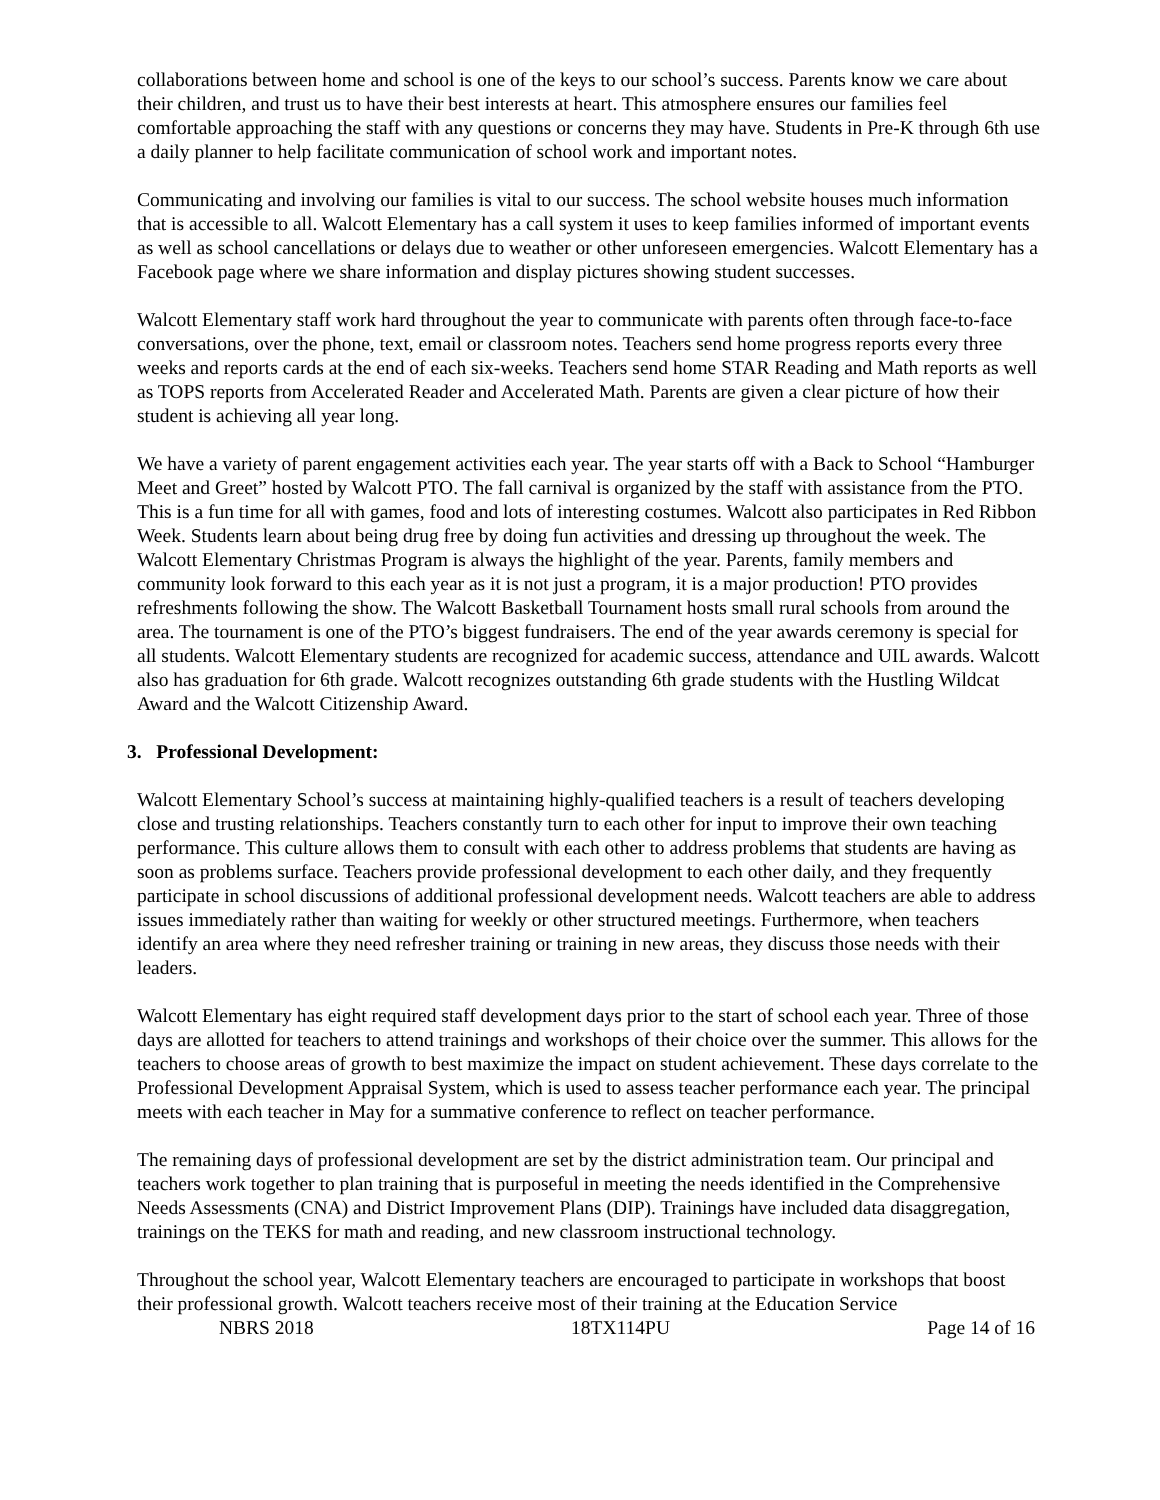collaborations between home and school is one of the keys to our school’s success. Parents know we care about their children, and trust us to have their best interests at heart. This atmosphere ensures our families feel comfortable approaching the staff with any questions or concerns they may have. Students in Pre-K through 6th use a daily planner to help facilitate communication of school work and important notes.
Communicating and involving our families is vital to our success. The school website houses much information that is accessible to all. Walcott Elementary has a call system it uses to keep families informed of important events as well as school cancellations or delays due to weather or other unforeseen emergencies. Walcott Elementary has a Facebook page where we share information and display pictures showing student successes.
Walcott Elementary staff work hard throughout the year to communicate with parents often through face-to-face conversations, over the phone, text, email or classroom notes. Teachers send home progress reports every three weeks and reports cards at the end of each six-weeks. Teachers send home STAR Reading and Math reports as well as TOPS reports from Accelerated Reader and Accelerated Math. Parents are given a clear picture of how their student is achieving all year long.
We have a variety of parent engagement activities each year. The year starts off with a Back to School “Hamburger Meet and Greet” hosted by Walcott PTO. The fall carnival is organized by the staff with assistance from the PTO. This is a fun time for all with games, food and lots of interesting costumes. Walcott also participates in Red Ribbon Week. Students learn about being drug free by doing fun activities and dressing up throughout the week. The Walcott Elementary Christmas Program is always the highlight of the year. Parents, family members and community look forward to this each year as it is not just a program, it is a major production! PTO provides refreshments following the show. The Walcott Basketball Tournament hosts small rural schools from around the area. The tournament is one of the PTO’s biggest fundraisers. The end of the year awards ceremony is special for all students. Walcott Elementary students are recognized for academic success, attendance and UIL awards. Walcott also has graduation for 6th grade. Walcott recognizes outstanding 6th grade students with the Hustling Wildcat Award and the Walcott Citizenship Award.
3. Professional Development:
Walcott Elementary School’s success at maintaining highly-qualified teachers is a result of teachers developing close and trusting relationships. Teachers constantly turn to each other for input to improve their own teaching performance. This culture allows them to consult with each other to address problems that students are having as soon as problems surface. Teachers provide professional development to each other daily, and they frequently participate in school discussions of additional professional development needs. Walcott teachers are able to address issues immediately rather than waiting for weekly or other structured meetings. Furthermore, when teachers identify an area where they need refresher training or training in new areas, they discuss those needs with their leaders.
Walcott Elementary has eight required staff development days prior to the start of school each year. Three of those days are allotted for teachers to attend trainings and workshops of their choice over the summer. This allows for the teachers to choose areas of growth to best maximize the impact on student achievement. These days correlate to the Professional Development Appraisal System, which is used to assess teacher performance each year. The principal meets with each teacher in May for a summative conference to reflect on teacher performance.
The remaining days of professional development are set by the district administration team. Our principal and teachers work together to plan training that is purposeful in meeting the needs identified in the Comprehensive Needs Assessments (CNA) and District Improvement Plans (DIP). Trainings have included data disaggregation, trainings on the TEKS for math and reading, and new classroom instructional technology.
Throughout the school year, Walcott Elementary teachers are encouraged to participate in workshops that boost their professional growth. Walcott teachers receive most of their training at the Education Service
NBRS 2018 18TX114PU Page 14 of 16